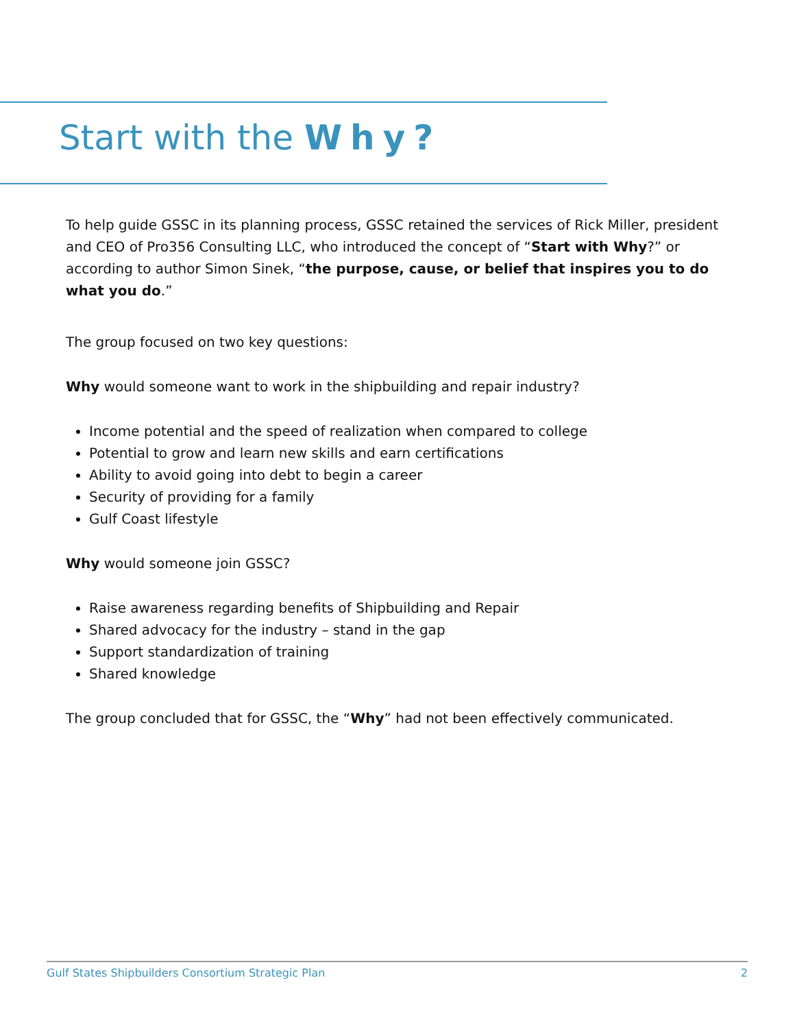Start with the Why?
To help guide GSSC in its planning process, GSSC retained the services of Rick Miller, president and CEO of Pro356 Consulting LLC, who introduced the concept of “Start with Why?” or according to author Simon Sinek, “the purpose, cause, or belief that inspires you to do what you do.”
The group focused on two key questions:
Why would someone want to work in the shipbuilding and repair industry?
Income potential and the speed of realization when compared to college
Potential to grow and learn new skills and earn certifications
Ability to avoid going into debt to begin a career
Security of providing for a family
Gulf Coast lifestyle
Why would someone join GSSC?
Raise awareness regarding benefits of Shipbuilding and Repair
Shared advocacy for the industry – stand in the gap
Support standardization of training
Shared knowledge
The group concluded that for GSSC, the “Why” had not been effectively communicated.
Gulf States Shipbuilders Consortium Strategic Plan 2